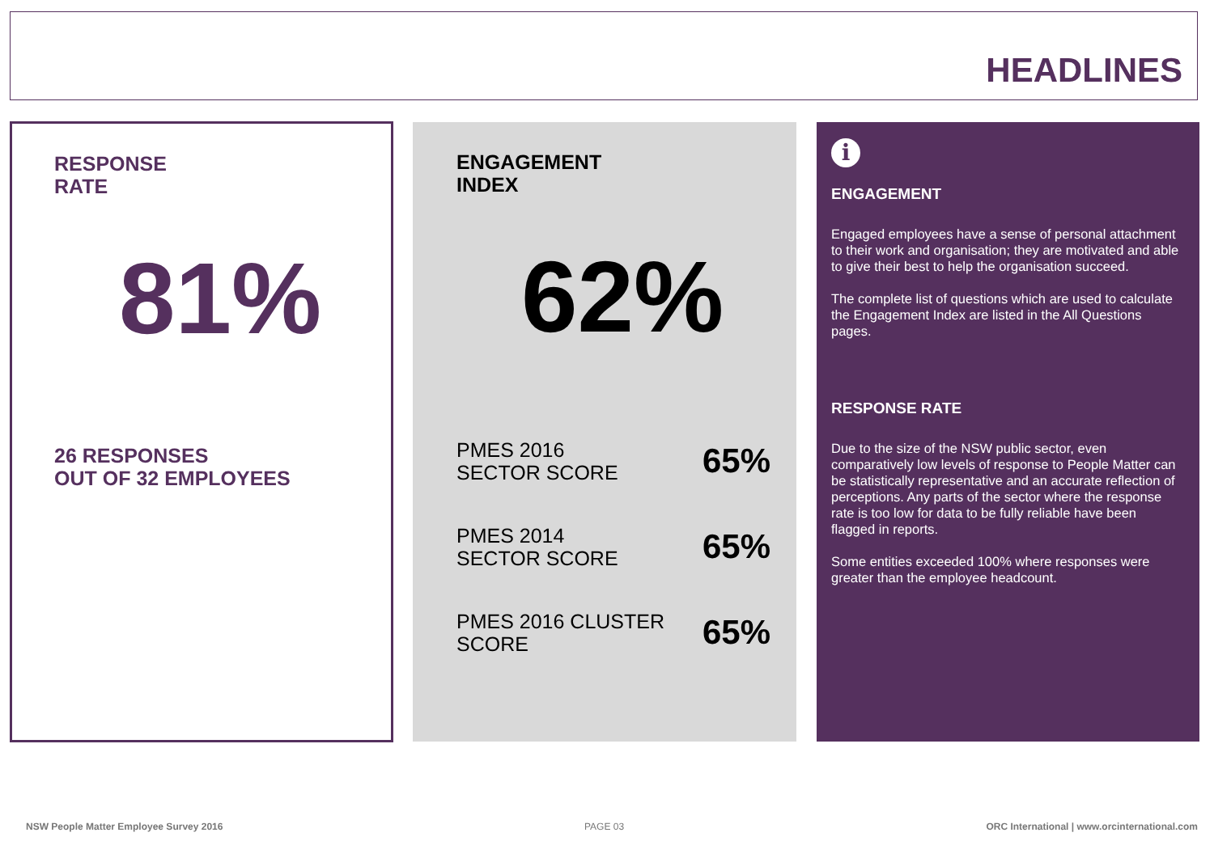HEADLINES
RESPONSE
RATE
81%
26 RESPONSES
OUT OF 32 EMPLOYEES
ENGAGEMENT
INDEX
62%
PMES 2016
SECTOR SCORE 65%
PMES 2014
SECTOR SCORE 65%
PMES 2016 CLUSTER
SCORE 65%
i
ENGAGEMENT
Engaged employees have a sense of personal attachment to their work and organisation; they are motivated and able to give their best to help the organisation succeed.
The complete list of questions which are used to calculate the Engagement Index are listed in the All Questions pages.
RESPONSE RATE
Due to the size of the NSW public sector, even comparatively low levels of response to People Matter can be statistically representative and an accurate reflection of perceptions. Any parts of the sector where the response rate is too low for data to be fully reliable have been flagged in reports.
Some entities exceeded 100% where responses were greater than the employee headcount.
NSW People Matter Employee Survey 2016
PAGE 03
ORC International | www.orcinternational.com